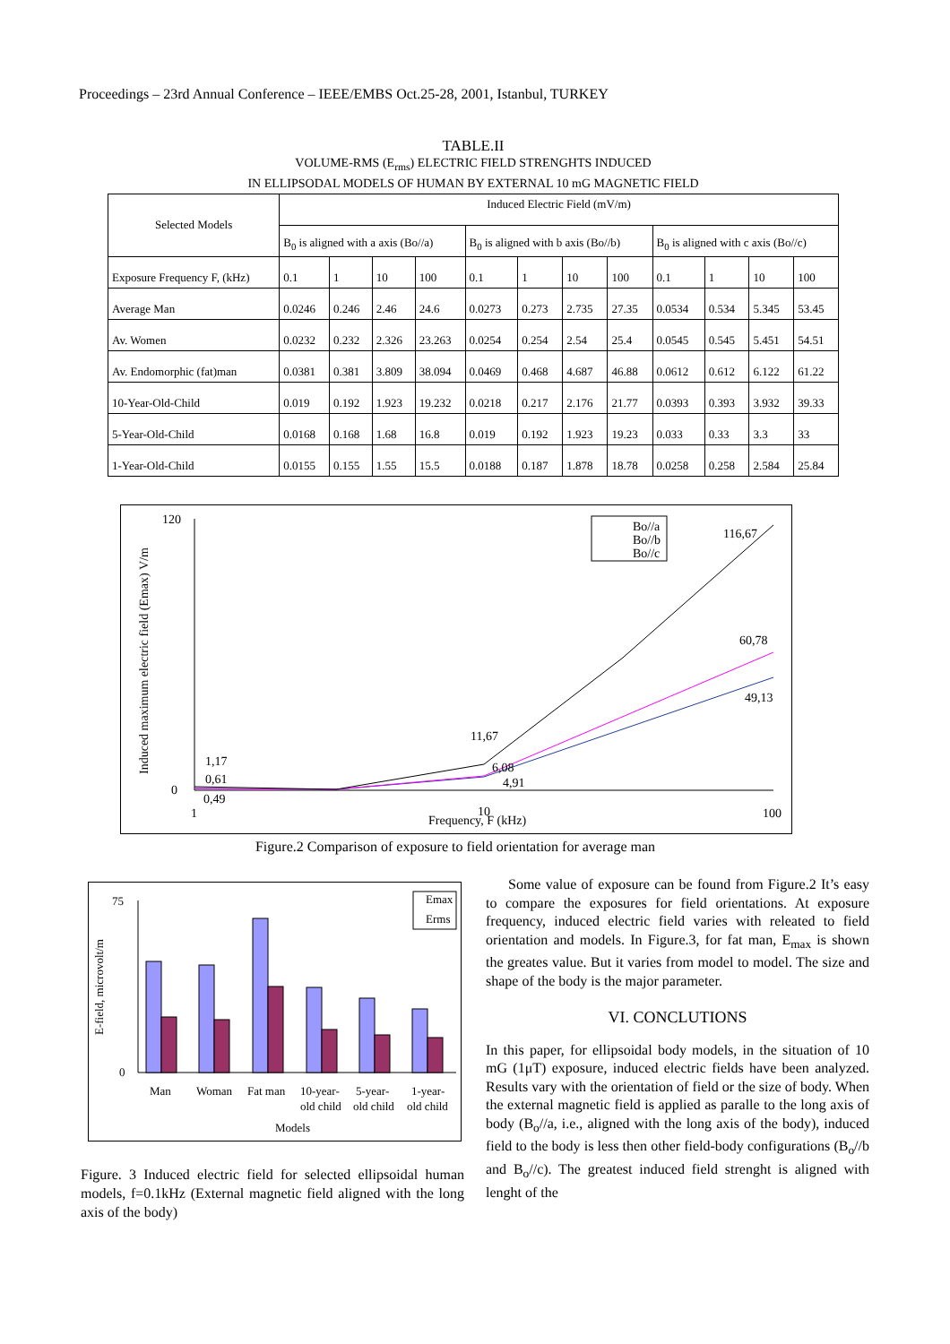Proceedings – 23rd Annual Conference – IEEE/EMBS Oct.25-28, 2001, Istanbul, TURKEY
TABLE.II
VOLUME-RMS (E<sub>rms</sub>) ELECTRIC FIELD STRENGHTS INDUCED
IN ELLIPSODAL MODELS OF HUMAN BY EXTERNAL 10 mG MAGNETIC FIELD
| Selected Models | Induced Electric Field (mV/m) | | | | | | | | | | | |
| --- | --- | --- | --- | --- | --- | --- | --- | --- | --- | --- | --- | --- |
| | B<sub>0</sub> is aligned with a axis (Bo//a) | | | | B<sub>0</sub> is aligned with b axis (Bo//b) | | | | B<sub>0</sub> is aligned with c axis (Bo//c) | | | |
| Exposure Frequency F, (kHz) | 0.1 | 1 | 10 | 100 | 0.1 | 1 | 10 | 100 | 0.1 | 1 | 10 | 100 |
| Average Man | 0.0246 | 0.246 | 2.46 | 24.6 | 0.0273 | 0.273 | 2.735 | 27.35 | 0.0534 | 0.534 | 5.345 | 53.45 |
| Av. Women | 0.0232 | 0.232 | 2.326 | 23.263 | 0.0254 | 0.254 | 2.54 | 25.4 | 0.0545 | 0.545 | 5.451 | 54.51 |
| Av. Endomorphic (fat)man | 0.0381 | 0.381 | 3.809 | 38.094 | 0.0469 | 0.468 | 4.687 | 46.88 | 0.0612 | 0.612 | 6.122 | 61.22 |
| 10-Year-Old-Child | 0.019 | 0.192 | 1.923 | 19.232 | 0.0218 | 0.217 | 2.176 | 21.77 | 0.0393 | 0.393 | 3.932 | 39.33 |
| 5-Year-Old-Child | 0.0168 | 0.168 | 1.68 | 16.8 | 0.019 | 0.192 | 1.923 | 19.23 | 0.033 | 0.33 | 3.3 | 33 |
| 1-Year-Old-Child | 0.0155 | 0.155 | 1.55 | 15.5 | 0.0188 | 0.187 | 1.878 | 18.78 | 0.0258 | 0.258 | 2.584 | 25.84 |
Induced maximum electric field (Emax) V/m
120
0
1,17
0,61
0,49
11,67
6,08
4,91
116,67
60,78
49,13
1
10
100
Frequency, F (kHz)
Bo//a
Bo//b
Bo//c
Figure.2 Comparison of exposure to field orientation for average man
E-field, microvolt/m
75
0
Man
Woman
Fat man
10-year-
old child
5-year-
old child
1-year-
old child
Models
Emax
Erms
Figure. 3 Induced electric field for selected ellipsoidal human models, f=0.1kHz (External magnetic field aligned with the long axis of the body)
Some value of exposure can be found from Figure.2 It’s easy to compare the exposures for field orientations. At exposure frequency, induced electric field varies with releated to field orientation and models. In Figure.3, for fat man, E<sub>max</sub> is shown the greates value. But it varies from model to model. The size and shape of the body is the major parameter.
VI. CONCLUTIONS
In this paper, for ellipsoidal body models, in the situation of 10 mG (1μT) exposure, induced electric fields have been analyzed. Results vary with the orientation of field or the size of body. When the external magnetic field is applied as paralle to the long axis of body (B<sub>o</sub>//a, i.e., aligned with the long axis of the body), induced field to the body is less then other field-body configurations (B<sub>o</sub>//b and B<sub>o</sub>//c). The greatest induced field strenght is aligned with lenght of the